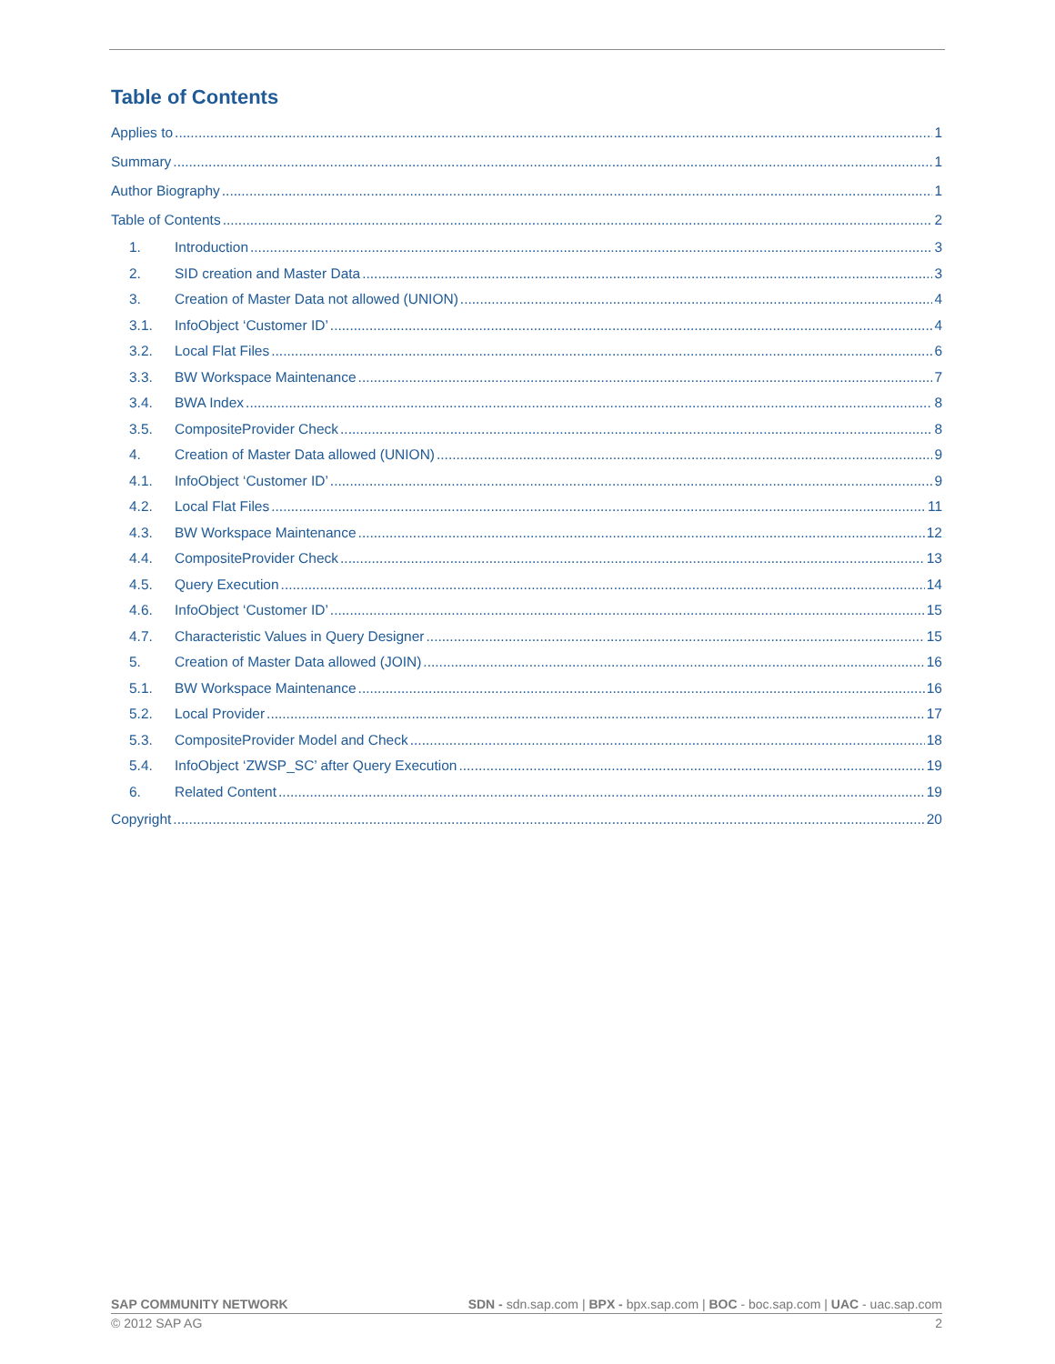Table of Contents
Applies to 1
Summary 1
Author Biography 1
Table of Contents 2
1. Introduction 3
2. SID creation and Master Data 3
3. Creation of Master Data not allowed (UNION) 4
3.1. InfoObject ‘Customer ID’ 4
3.2. Local Flat Files 6
3.3. BW Workspace Maintenance 7
3.4. BWA Index 8
3.5. CompositeProvider Check 8
4. Creation of Master Data allowed (UNION) 9
4.1. InfoObject ‘Customer ID’ 9
4.2. Local Flat Files 11
4.3. BW Workspace Maintenance 12
4.4. CompositeProvider Check 13
4.5. Query Execution 14
4.6. InfoObject ‘Customer ID’ 15
4.7. Characteristic Values in Query Designer 15
5. Creation of Master Data allowed (JOIN) 16
5.1. BW Workspace Maintenance 16
5.2. Local Provider 17
5.3. CompositeProvider Model and Check 18
5.4. InfoObject ‘ZWSP_SC’ after Query Execution 19
6. Related Content 19
Copyright 20
SAP COMMUNITY NETWORK SDN - sdn.sap.com | BPX - bpx.sap.com | BOC - boc.sap.com | UAC - uac.sap.com
© 2012 SAP AG 2